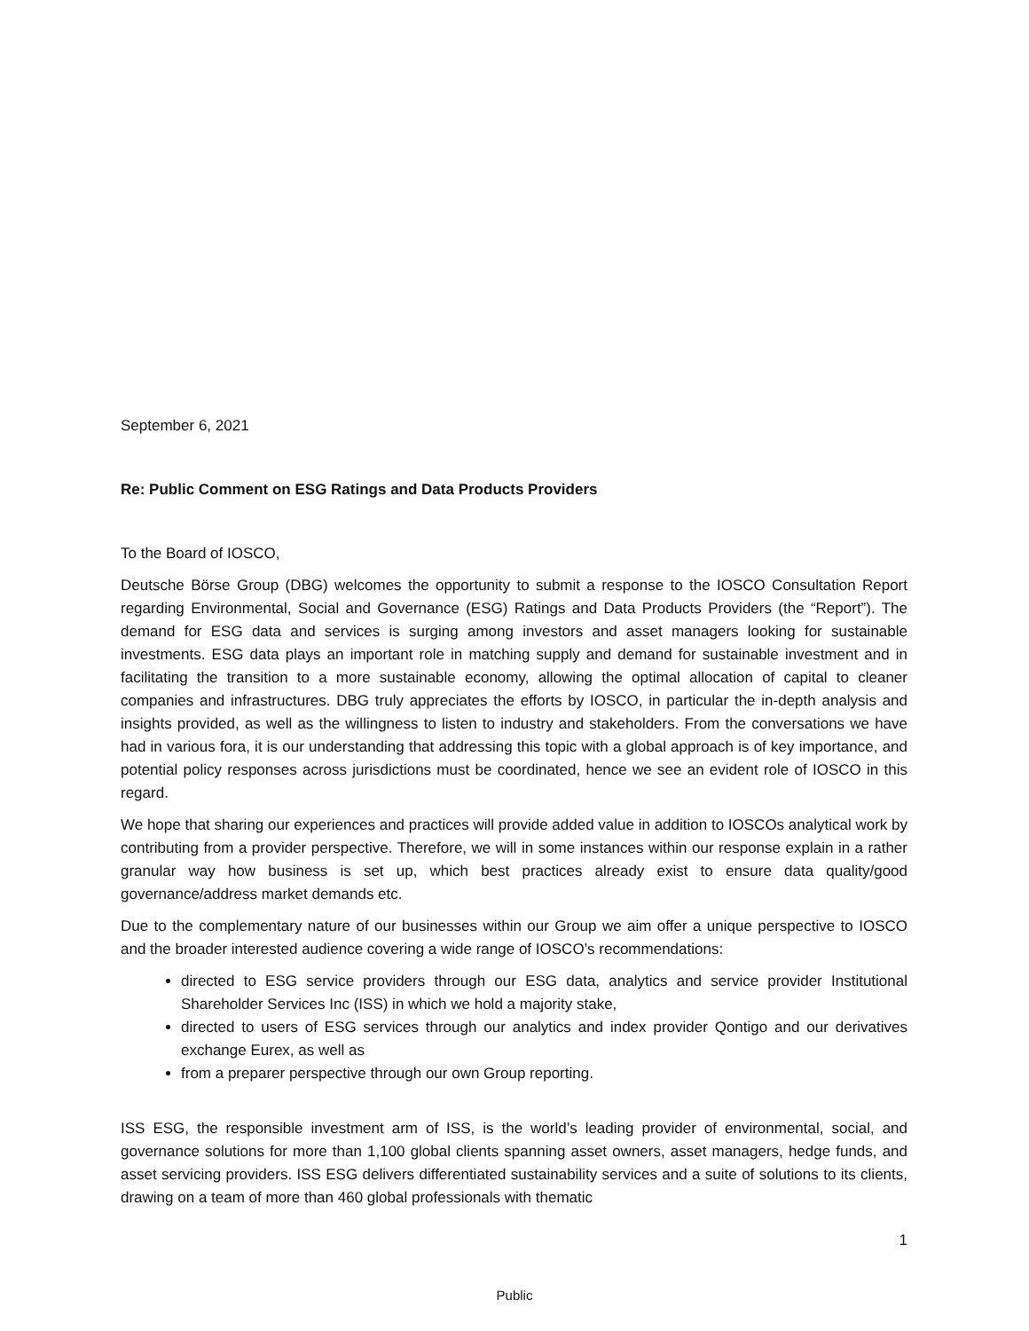September 6, 2021
Re: Public Comment on ESG Ratings and Data Products Providers
To the Board of IOSCO,
Deutsche Börse Group (DBG) welcomes the opportunity to submit a response to the IOSCO Consultation Report regarding Environmental, Social and Governance (ESG) Ratings and Data Products Providers (the “Report”). The demand for ESG data and services is surging among investors and asset managers looking for sustainable investments. ESG data plays an important role in matching supply and demand for sustainable investment and in facilitating the transition to a more sustainable economy, allowing the optimal allocation of capital to cleaner companies and infrastructures. DBG truly appreciates the efforts by IOSCO, in particular the in-depth analysis and insights provided, as well as the willingness to listen to industry and stakeholders. From the conversations we have had in various fora, it is our understanding that addressing this topic with a global approach is of key importance, and potential policy responses across jurisdictions must be coordinated, hence we see an evident role of IOSCO in this regard.
We hope that sharing our experiences and practices will provide added value in addition to IOSCOs analytical work by contributing from a provider perspective. Therefore, we will in some instances within our response explain in a rather granular way how business is set up, which best practices already exist to ensure data quality/good governance/address market demands etc.
Due to the complementary nature of our businesses within our Group we aim offer a unique perspective to IOSCO and the broader interested audience covering a wide range of IOSCO’s recommendations:
directed to ESG service providers through our ESG data, analytics and service provider Institutional Shareholder Services Inc (ISS) in which we hold a majority stake,
directed to users of ESG services through our analytics and index provider Qontigo and our derivatives exchange Eurex, as well as
from a preparer perspective through our own Group reporting.
ISS ESG, the responsible investment arm of ISS, is the world’s leading provider of environmental, social, and governance solutions for more than 1,100 global clients spanning asset owners, asset managers, hedge funds, and asset servicing providers. ISS ESG delivers differentiated sustainability services and a suite of solutions to its clients, drawing on a team of more than 460 global professionals with thematic
1
Public